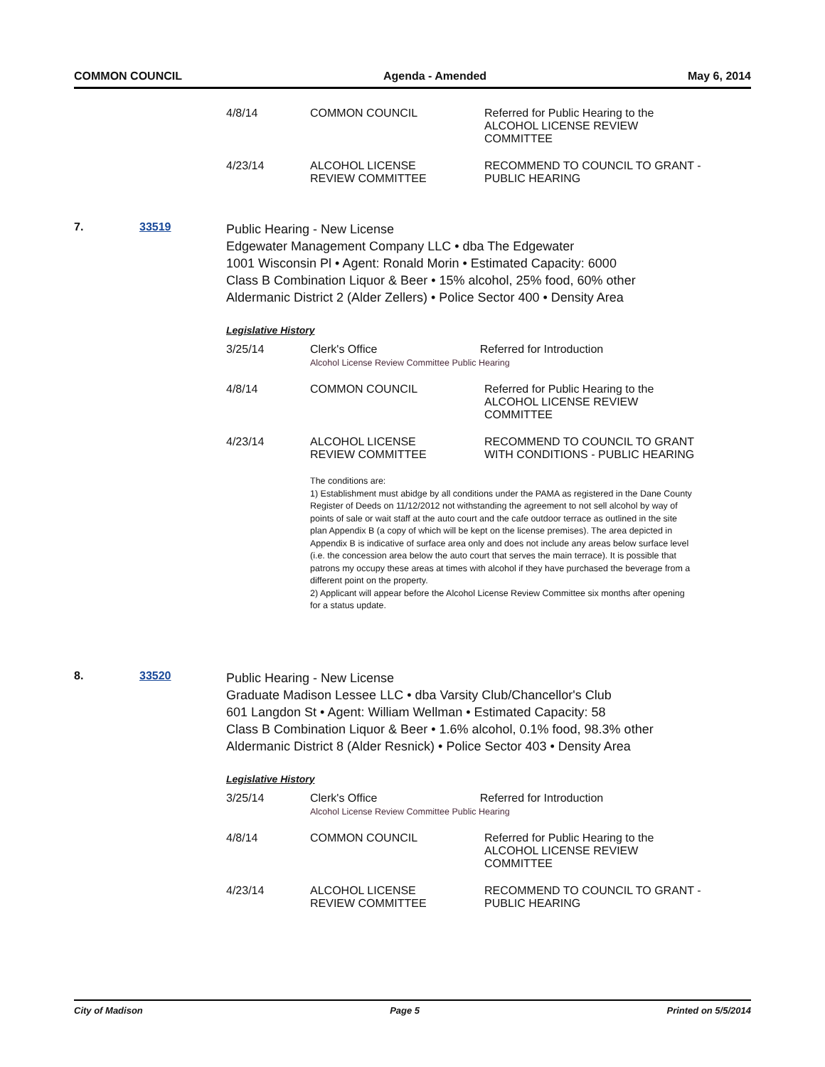COMMON COUNCIL Agenda - Amended May 6, 2014
| 4/8/14 | COMMON COUNCIL | Referred for Public Hearing to the ALCOHOL LICENSE REVIEW COMMITTEE |
| 4/23/14 | ALCOHOL LICENSE REVIEW COMMITTEE | RECOMMEND TO COUNCIL TO GRANT - PUBLIC HEARING |
7. 33519
Public Hearing - New License
Edgewater Management Company LLC • dba The Edgewater
1001 Wisconsin Pl • Agent: Ronald Morin • Estimated Capacity: 6000
Class B Combination Liquor & Beer • 15% alcohol, 25% food, 60% other
Aldermanic District 2 (Alder Zellers) • Police Sector 400 • Density Area
Legislative History
| 3/25/14 | Clerk's Office Referred for Introduction Alcohol License Review Committee Public Hearing | |
| 4/8/14 | COMMON COUNCIL | Referred for Public Hearing to the ALCOHOL LICENSE REVIEW COMMITTEE |
| 4/23/14 | ALCOHOL LICENSE REVIEW COMMITTEE | RECOMMEND TO COUNCIL TO GRANT WITH CONDITIONS - PUBLIC HEARING |
| | The conditions are: 1) Establishment must abidge by all conditions under the PAMA as registered in the Dane County Register of Deeds on 11/12/2012 not withstanding the agreement to not sell alcohol by way of points of sale or wait staff at the auto court and the cafe outdoor terrace as outlined in the site plan Appendix B (a copy of which will be kept on the license premises). The area depicted in Appendix B is indicative of surface area only and does not include any areas below surface level (i.e. the concession area below the auto court that serves the main terrace). It is possible that patrons my occupy these areas at times with alcohol if they have purchased the beverage from a different point on the property. 2) Applicant will appear before the Alcohol License Review Committee six months after opening for a status update. | |
8. 33520
Public Hearing - New License
Graduate Madison Lessee LLC • dba Varsity Club/Chancellor's Club
601 Langdon St • Agent: William Wellman • Estimated Capacity: 58
Class B Combination Liquor & Beer • 1.6% alcohol, 0.1% food, 98.3% other
Aldermanic District 8 (Alder Resnick) • Police Sector 403 • Density Area
Legislative History
| 3/25/14 | Clerk's Office Referred for Introduction Alcohol License Review Committee Public Hearing | |
| 4/8/14 | COMMON COUNCIL | Referred for Public Hearing to the ALCOHOL LICENSE REVIEW COMMITTEE |
| 4/23/14 | ALCOHOL LICENSE REVIEW COMMITTEE | RECOMMEND TO COUNCIL TO GRANT - PUBLIC HEARING |
City of Madison Page 5 Printed on 5/5/2014